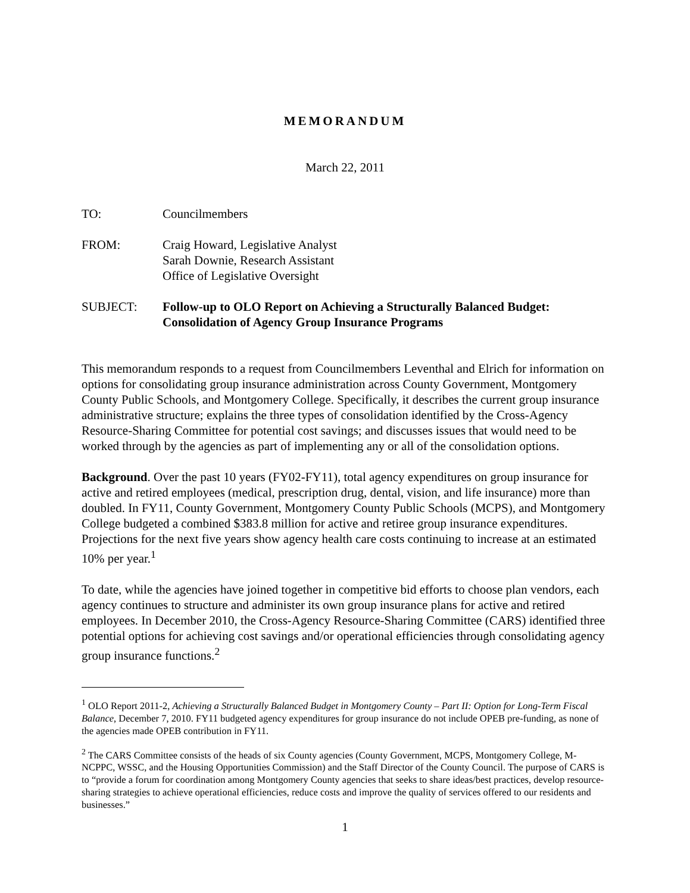MEMORANDUM
March 22, 2011
TO: Councilmembers
FROM: Craig Howard, Legislative Analyst
Sarah Downie, Research Assistant
Office of Legislative Oversight
SUBJECT: Follow-up to OLO Report on Achieving a Structurally Balanced Budget: Consolidation of Agency Group Insurance Programs
This memorandum responds to a request from Councilmembers Leventhal and Elrich for information on options for consolidating group insurance administration across County Government, Montgomery County Public Schools, and Montgomery College. Specifically, it describes the current group insurance administrative structure; explains the three types of consolidation identified by the Cross-Agency Resource-Sharing Committee for potential cost savings; and discusses issues that would need to be worked through by the agencies as part of implementing any or all of the consolidation options.
Background. Over the past 10 years (FY02-FY11), total agency expenditures on group insurance for active and retired employees (medical, prescription drug, dental, vision, and life insurance) more than doubled. In FY11, County Government, Montgomery County Public Schools (MCPS), and Montgomery College budgeted a combined $383.8 million for active and retiree group insurance expenditures. Projections for the next five years show agency health care costs continuing to increase at an estimated 10% per year.<sup>1</sup>
To date, while the agencies have joined together in competitive bid efforts to choose plan vendors, each agency continues to structure and administer its own group insurance plans for active and retired employees. In December 2010, the Cross-Agency Resource-Sharing Committee (CARS) identified three potential options for achieving cost savings and/or operational efficiencies through consolidating agency group insurance functions.<sup>2</sup>
<sup>1</sup> OLO Report 2011-2, Achieving a Structurally Balanced Budget in Montgomery County – Part II: Option for Long-Term Fiscal Balance, December 7, 2010. FY11 budgeted agency expenditures for group insurance do not include OPEB pre-funding, as none of the agencies made OPEB contribution in FY11.
<sup>2</sup> The CARS Committee consists of the heads of six County agencies (County Government, MCPS, Montgomery College, M-NCPPC, WSSC, and the Housing Opportunities Commission) and the Staff Director of the County Council. The purpose of CARS is to “provide a forum for coordination among Montgomery County agencies that seeks to share ideas/best practices, develop resource-sharing strategies to achieve operational efficiencies, reduce costs and improve the quality of services offered to our residents and businesses.”
1